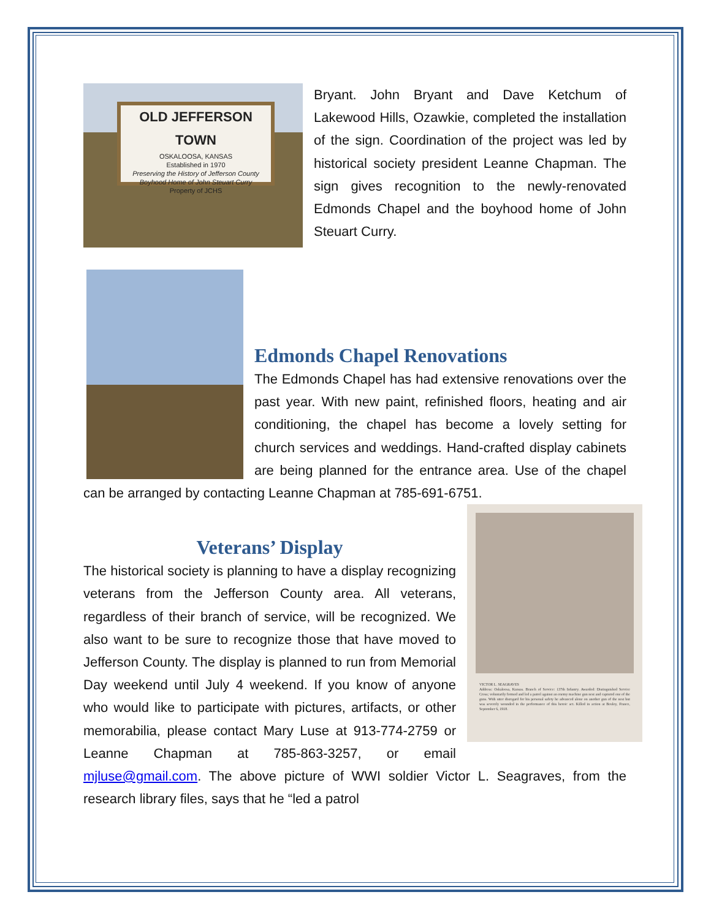OLD JEFFERSON TOWN
OSKALOOSA, KANSAS
Established in 1970
Preserving the History of Jefferson County
Boyhood Home of John Steuart Curry
Property of JCHS
Bryant. John Bryant and Dave Ketchum of Lakewood Hills, Ozawkie, completed the installation of the sign. Coordination of the project was led by historical society president Leanne Chapman. The sign gives recognition to the newly-renovated Edmonds Chapel and the boyhood home of John Steuart Curry.
Edmonds Chapel Renovations
The Edmonds Chapel has had extensive renovations over the past year. With new paint, refinished floors, heating and air conditioning, the chapel has become a lovely setting for church services and weddings. Hand-crafted display cabinets are being planned for the entrance area. Use of the chapel can be arranged by contacting Leanne Chapman at 785-691-6751.
VICTOR L. SEAGRAVES
Address: Oskaloosa, Kansas. Branch of Service: 137th Infantry. Awarded: Distinguished Service Cross; voluntarily formed and led a patrol against an enemy machine gun nest and captured one of the guns. With utter disregard for his personal safety he advanced alone on another gun of the nest but was severely wounded in the performance of this heroic act. Killed in action at Beuley, France, September 6, 1918.
Veterans’ Display
The historical society is planning to have a display recognizing veterans from the Jefferson County area. All veterans, regardless of their branch of service, will be recognized. We also want to be sure to recognize those that have moved to Jefferson County. The display is planned to run from Memorial Day weekend until July 4 weekend. If you know of anyone who would like to participate with pictures, artifacts, or other memorabilia, please contact Mary Luse at 913-774-2759 or Leanne Chapman at 785-863-3257, or email mjluse@gmail.com. The above picture of WWI soldier Victor L. Seagraves, from the research library files, says that he “led a patrol